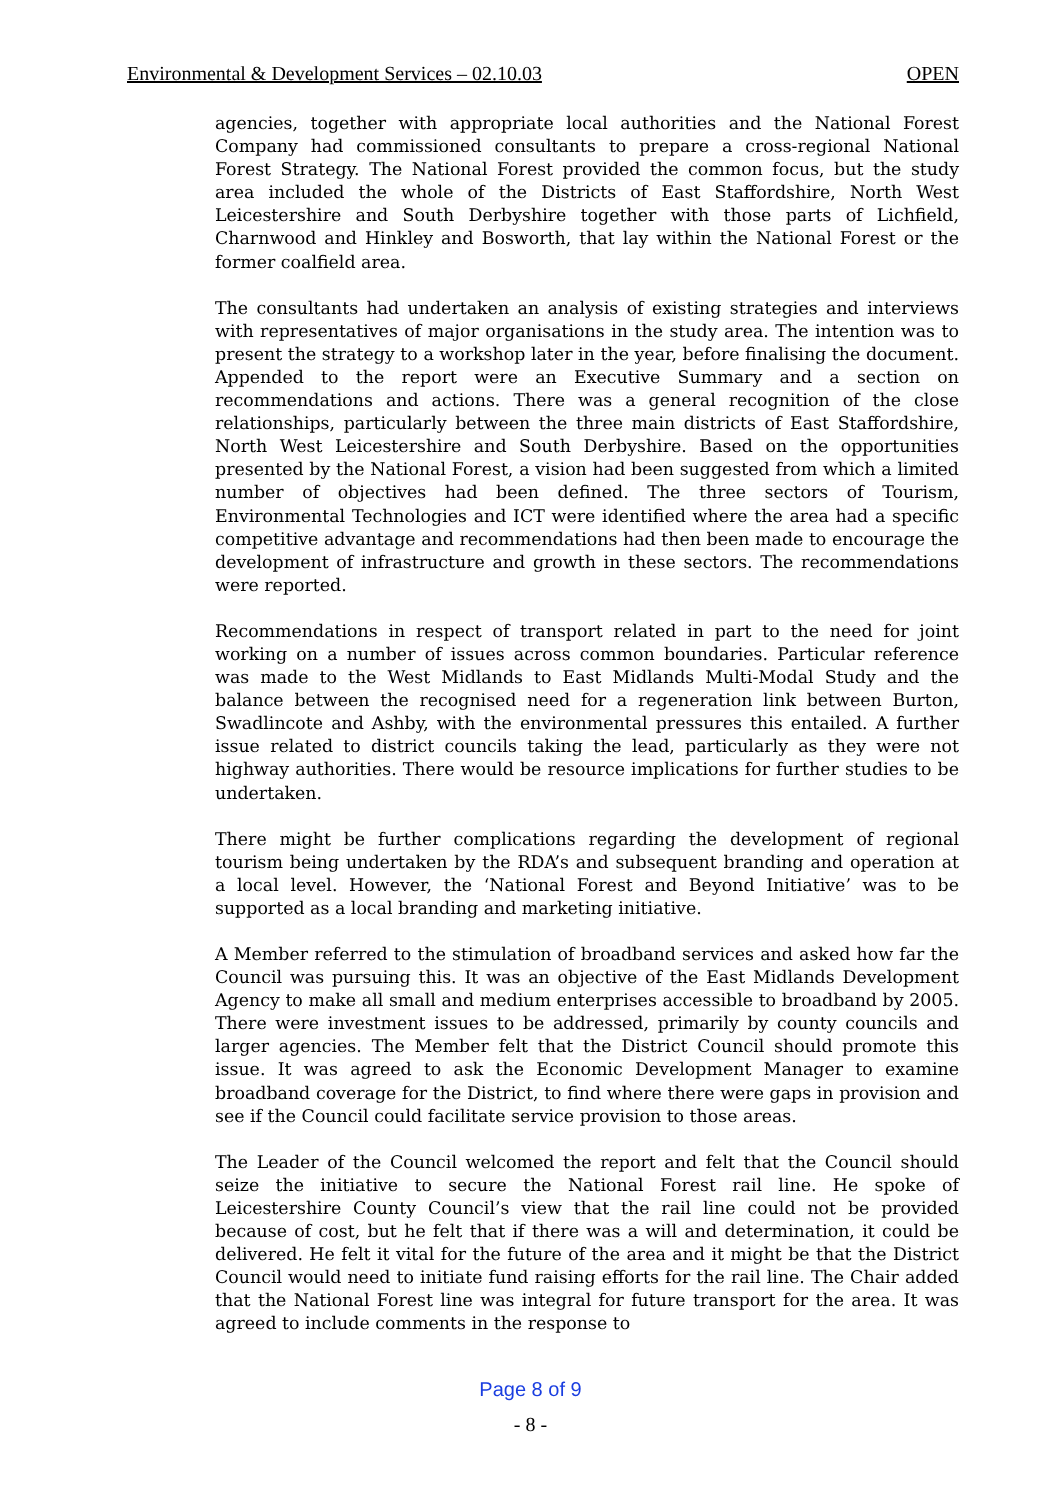Environmental & Development Services – 02.10.03 OPEN
agencies, together with appropriate local authorities and the National Forest Company had commissioned consultants to prepare a cross-regional National Forest Strategy. The National Forest provided the common focus, but the study area included the whole of the Districts of East Staffordshire, North West Leicestershire and South Derbyshire together with those parts of Lichfield, Charnwood and Hinkley and Bosworth, that lay within the National Forest or the former coalfield area.
The consultants had undertaken an analysis of existing strategies and interviews with representatives of major organisations in the study area. The intention was to present the strategy to a workshop later in the year, before finalising the document. Appended to the report were an Executive Summary and a section on recommendations and actions. There was a general recognition of the close relationships, particularly between the three main districts of East Staffordshire, North West Leicestershire and South Derbyshire. Based on the opportunities presented by the National Forest, a vision had been suggested from which a limited number of objectives had been defined. The three sectors of Tourism, Environmental Technologies and ICT were identified where the area had a specific competitive advantage and recommendations had then been made to encourage the development of infrastructure and growth in these sectors. The recommendations were reported.
Recommendations in respect of transport related in part to the need for joint working on a number of issues across common boundaries. Particular reference was made to the West Midlands to East Midlands Multi-Modal Study and the balance between the recognised need for a regeneration link between Burton, Swadlincote and Ashby, with the environmental pressures this entailed. A further issue related to district councils taking the lead, particularly as they were not highway authorities. There would be resource implications for further studies to be undertaken.
There might be further complications regarding the development of regional tourism being undertaken by the RDA’s and subsequent branding and operation at a local level. However, the ‘National Forest and Beyond Initiative’ was to be supported as a local branding and marketing initiative.
A Member referred to the stimulation of broadband services and asked how far the Council was pursuing this. It was an objective of the East Midlands Development Agency to make all small and medium enterprises accessible to broadband by 2005. There were investment issues to be addressed, primarily by county councils and larger agencies. The Member felt that the District Council should promote this issue. It was agreed to ask the Economic Development Manager to examine broadband coverage for the District, to find where there were gaps in provision and see if the Council could facilitate service provision to those areas.
The Leader of the Council welcomed the report and felt that the Council should seize the initiative to secure the National Forest rail line. He spoke of Leicestershire County Council’s view that the rail line could not be provided because of cost, but he felt that if there was a will and determination, it could be delivered. He felt it vital for the future of the area and it might be that the District Council would need to initiate fund raising efforts for the rail line. The Chair added that the National Forest line was integral for future transport for the area. It was agreed to include comments in the response to
Page 8 of 9
- 8 -